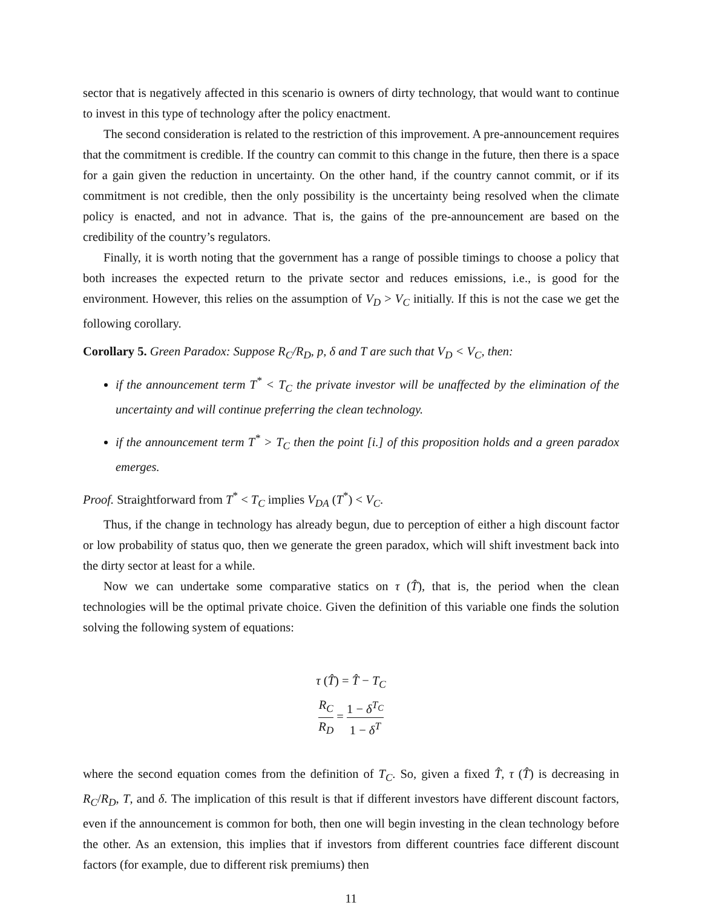sector that is negatively affected in this scenario is owners of dirty technology, that would want to continue to invest in this type of technology after the policy enactment.
The second consideration is related to the restriction of this improvement. A pre-announcement requires that the commitment is credible. If the country can commit to this change in the future, then there is a space for a gain given the reduction in uncertainty. On the other hand, if the country cannot commit, or if its commitment is not credible, then the only possibility is the uncertainty being resolved when the climate policy is enacted, and not in advance. That is, the gains of the pre-announcement are based on the credibility of the country’s regulators.
Finally, it is worth noting that the government has a range of possible timings to choose a policy that both increases the expected return to the private sector and reduces emissions, i.e., is good for the environment. However, this relies on the assumption of V<sub>D</sub> > V<sub>C</sub> initially. If this is not the case we get the following corollary.
Corollary 5. Green Paradox: Suppose R<sub>C</sub>/R<sub>D</sub>, p, δ and T are such that V<sub>D</sub> < V<sub>C</sub>, then:
if the announcement term T<sup>*</sup> < T<sub>C</sub> the private investor will be unaffected by the elimination of the uncertainty and will continue preferring the clean technology.
if the announcement term T<sup>*</sup> > T<sub>C</sub> then the point [i.] of this proposition holds and a green paradox emerges.
Proof. Straightforward from T<sup>*</sup> < T<sub>C</sub> implies V<sub>DA</sub> (T<sup>*</sup>) < V<sub>C</sub>.
Thus, if the change in technology has already begun, due to perception of either a high discount factor or low probability of status quo, then we generate the green paradox, which will shift investment back into the dirty sector at least for a while.
Now we can undertake some comparative statics on τ (T̂), that is, the period when the clean technologies will be the optimal private choice. Given the definition of this variable one finds the solution solving the following system of equations:
τ (T̂) = T̂ − T<sub>C</sub>
R<sub>C</sub> R<sub>D</sub> = 1 − δ<sup>T<sub>C</sub></sup> 1 − δ<sup>T</sup>
where the second equation comes from the definition of T<sub>C</sub>. So, given a fixed T̂, τ (T̂) is decreasing in R<sub>C</sub>/R<sub>D</sub>, T, and δ. The implication of this result is that if different investors have different discount factors, even if the announcement is common for both, then one will begin investing in the clean technology before the other. As an extension, this implies that if investors from different countries face different discount factors (for example, due to different risk premiums) then
11